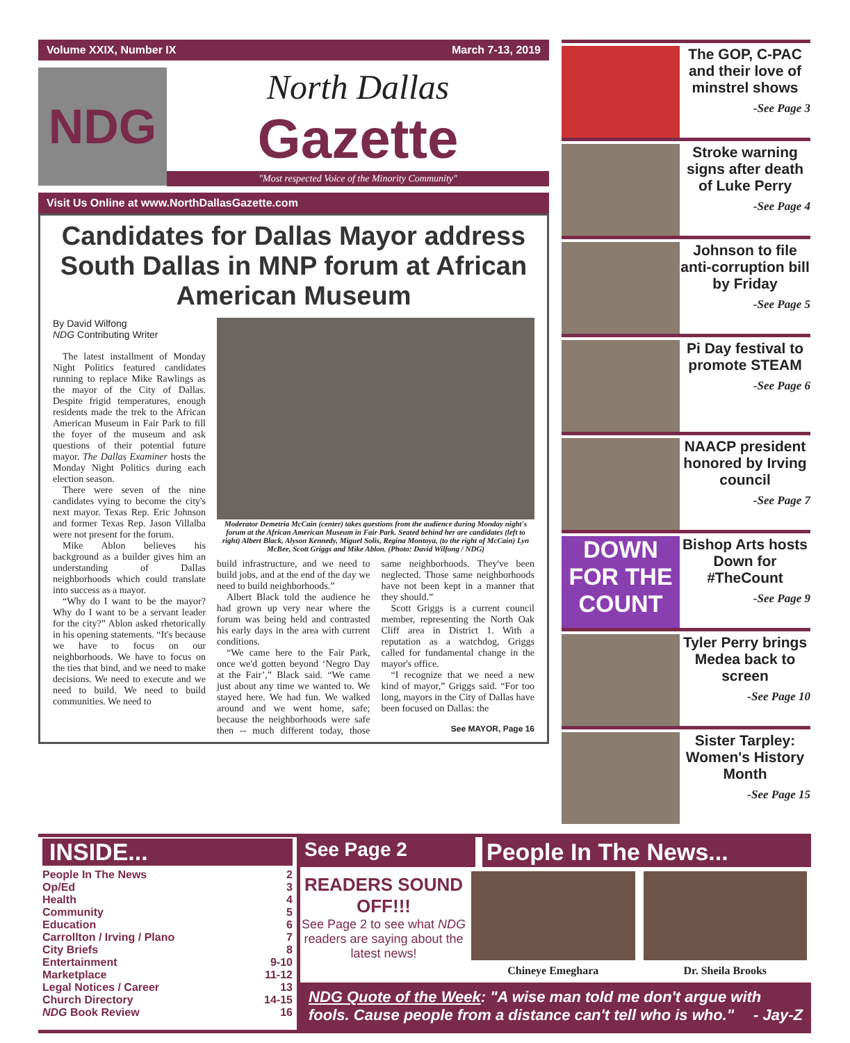Volume XXIX, Number IX March 7-13, 2019
NDG
North Dallas
Gazette
"Most respected Voice of the Minority Community"
Visit Us Online at www.NorthDallasGazette.com
Candidates for Dallas Mayor address South Dallas in MNP forum at African American Museum
By David Wilfong
NDG Contributing Writer
The latest installment of Monday Night Politics featured candidates running to replace Mike Rawlings as the mayor of the City of Dallas. Despite frigid temperatures, enough residents made the trek to the African American Museum in Fair Park to fill the foyer of the museum and ask questions of their potential future mayor. The Dallas Examiner hosts the Monday Night Politics during each election season.
There were seven of the nine candidates vying to become the city's next mayor. Texas Rep. Eric Johnson and former Texas Rep. Jason Villalba were not present for the forum.
Mike Ablon believes his background as a builder gives him an understanding of Dallas neighborhoods which could translate into success as a mayor.
“Why do I want to be the mayor? Why do I want to be a servant leader for the city?” Ablon asked rhetorically in his opening statements. “It's because we have to focus on our neighborhoods. We have to focus on the ties that bind, and we need to make decisions. We need to execute and we need to build. We need to build communities. We need to
Moderator Demetria McCain (center) takes questions from the audience during Monday night's forum at the African American Museum in Fair Park. Seated behind her are candidates (left to right) Albert Black, Alyson Kennedy, Miguel Solis, Regina Montoya, (to the right of McCain) Lyn McBee, Scott Griggs and Mike Ablon. (Photo: David Wilfong / NDG)
build infrastructure, and we need to build jobs, and at the end of the day we need to build neighborhoods.”
Albert Black told the audience he had grown up very near where the forum was being held and contrasted his early days in the area with current conditions.
“We came here to the Fair Park, once we'd gotten beyond ‘Negro Day at the Fair’,” Black said. “We came just about any time we wanted to. We stayed here. We had fun. We walked around and we went home, safe; because the neighborhoods were safe then -- much different today, those same neighborhoods. They've been neglected. Those same neighborhoods have not been kept in a manner that they should.”
Scott Griggs is a current council member, representing the North Oak Cliff area in District 1. With a reputation as a watchdog, Griggs called for fundamental change in the mayor's office.
“I recognize that we need a new kind of mayor,” Griggs said. “For too long, mayors in the City of Dallas have been focused on Dallas: the
See MAYOR, Page 16
The GOP, C-PAC and their love of minstrel shows
-See Page 3
Stroke warning signs after death of Luke Perry
-See Page 4
Johnson to file anti-corruption bill by Friday
-See Page 5
Pi Day festival to promote STEAM
-See Page 6
NAACP president honored by Irving council
-See Page 7
DOWN FOR THE COUNT
Bishop Arts hosts Down for #TheCount
-See Page 9
Tyler Perry brings Medea back to screen
-See Page 10
Sister Tarpley: Women's History Month
-See Page 15
INSIDE...
People In The News 2
Op/Ed 3
Health 4
Community 5
Education 6
Carrollton / Irving / Plano 7
City Briefs 8
Entertainment 9-10
Marketplace 11-12
Legal Notices / Career 13
Church Directory 14-15
NDG Book Review 16
See Page 2
People In The News...
READERS SOUND OFF!!!
See Page 2 to see what NDG readers are saying about the latest news!
Chineye Emeghara Dr. Sheila Brooks
NDG Quote of the Week: "A wise man told me don't argue with fools. Cause people from a distance can't tell who is who." - Jay-Z